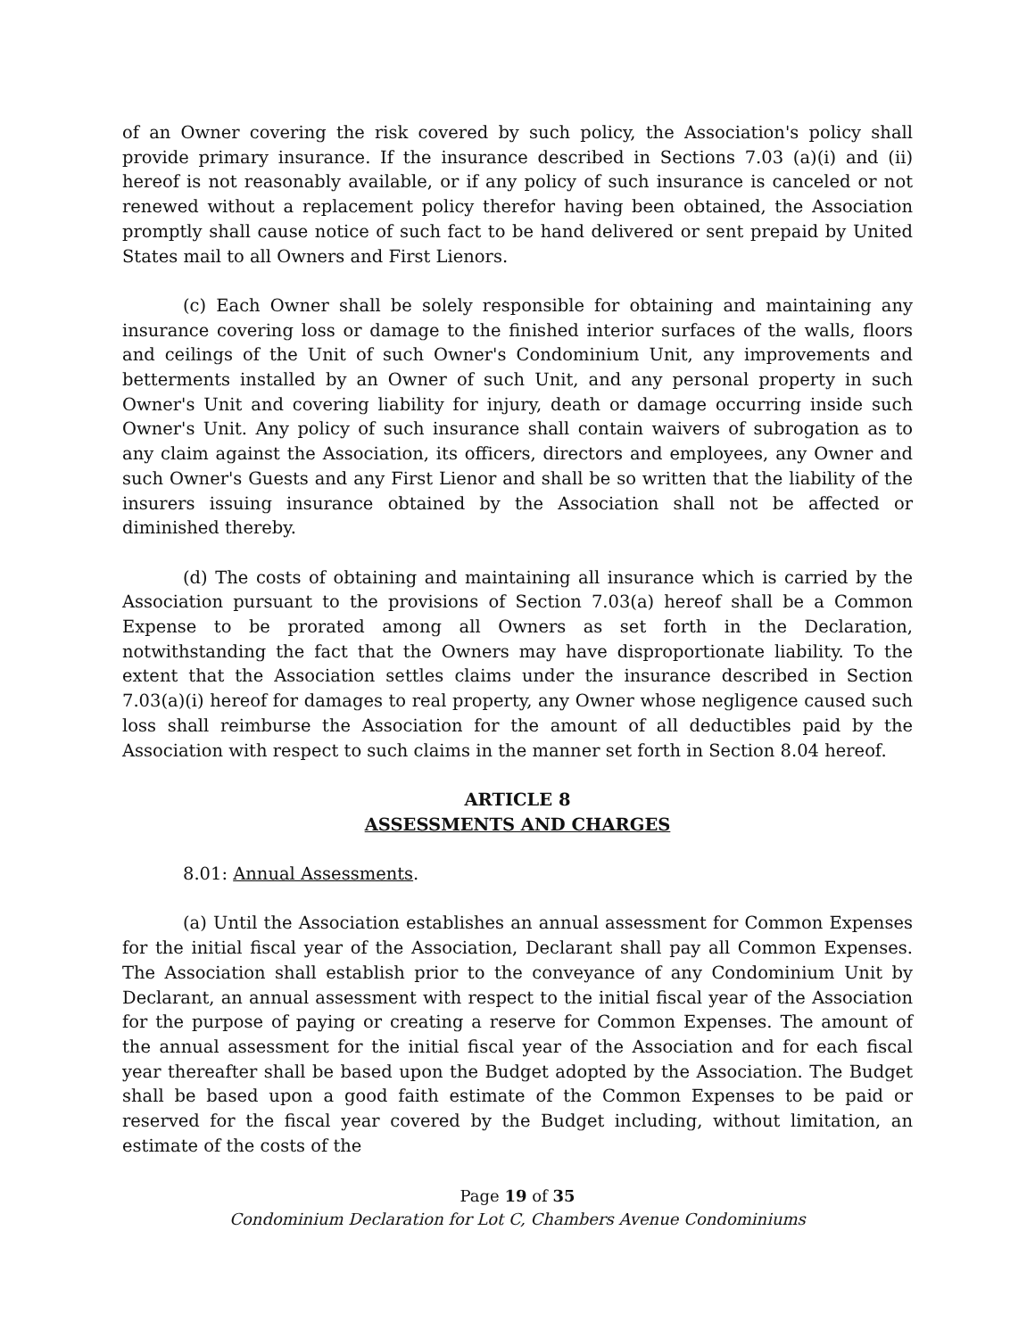of an Owner covering the risk covered by such policy, the Association's policy shall provide primary insurance. If the insurance described in Sections 7.03 (a)(i) and (ii) hereof is not reasonably available, or if any policy of such insurance is canceled or not renewed without a replacement policy therefor having been obtained, the Association promptly shall cause notice of such fact to be hand delivered or sent prepaid by United States mail to all Owners and First Lienors.
(c) Each Owner shall be solely responsible for obtaining and maintaining any insurance covering loss or damage to the finished interior surfaces of the walls, floors and ceilings of the Unit of such Owner's Condominium Unit, any improvements and betterments installed by an Owner of such Unit, and any personal property in such Owner's Unit and covering liability for injury, death or damage occurring inside such Owner's Unit. Any policy of such insurance shall contain waivers of subrogation as to any claim against the Association, its officers, directors and employees, any Owner and such Owner's Guests and any First Lienor and shall be so written that the liability of the insurers issuing insurance obtained by the Association shall not be affected or diminished thereby.
(d) The costs of obtaining and maintaining all insurance which is carried by the Association pursuant to the provisions of Section 7.03(a) hereof shall be a Common Expense to be prorated among all Owners as set forth in the Declaration, notwithstanding the fact that the Owners may have disproportionate liability. To the extent that the Association settles claims under the insurance described in Section 7.03(a)(i) hereof for damages to real property, any Owner whose negligence caused such loss shall reimburse the Association for the amount of all deductibles paid by the Association with respect to such claims in the manner set forth in Section 8.04 hereof.
ARTICLE 8
ASSESSMENTS AND CHARGES
8.01: Annual Assessments.
(a) Until the Association establishes an annual assessment for Common Expenses for the initial fiscal year of the Association, Declarant shall pay all Common Expenses. The Association shall establish prior to the conveyance of any Condominium Unit by Declarant, an annual assessment with respect to the initial fiscal year of the Association for the purpose of paying or creating a reserve for Common Expenses. The amount of the annual assessment for the initial fiscal year of the Association and for each fiscal year thereafter shall be based upon the Budget adopted by the Association. The Budget shall be based upon a good faith estimate of the Common Expenses to be paid or reserved for the fiscal year covered by the Budget including, without limitation, an estimate of the costs of the
Page 19 of 35
Condominium Declaration for Lot C, Chambers Avenue Condominiums